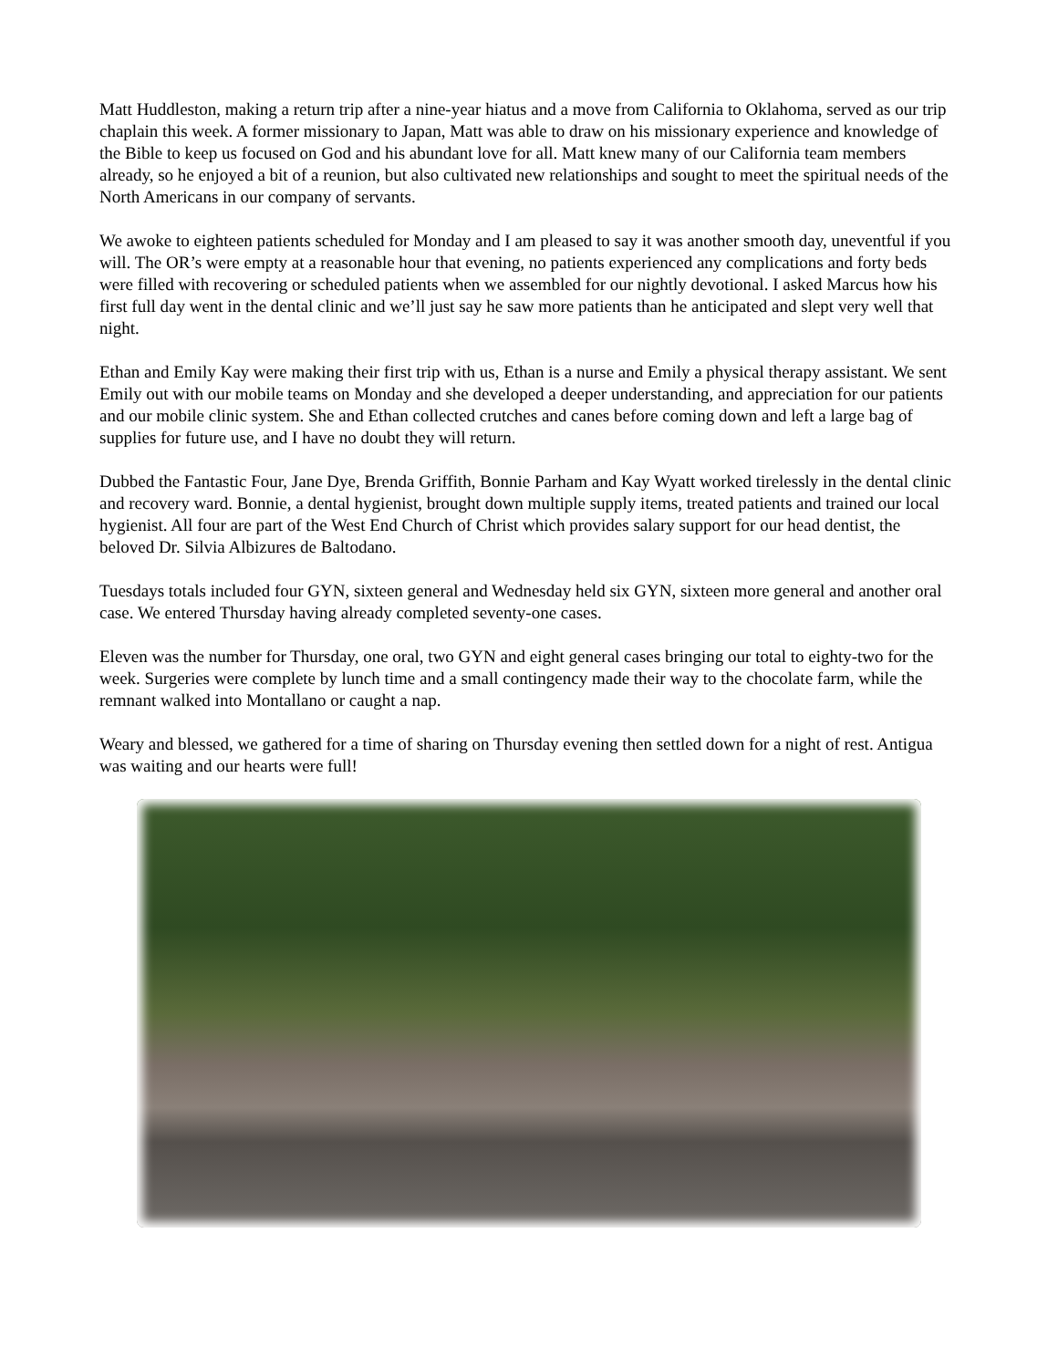Matt Huddleston, making a return trip after a nine-year hiatus and a move from California to Oklahoma, served as our trip chaplain this week. A former missionary to Japan, Matt was able to draw on his missionary experience and knowledge of the Bible to keep us focused on God and his abundant love for all. Matt knew many of our California team members already, so he enjoyed a bit of a reunion, but also cultivated new relationships and sought to meet the spiritual needs of the North Americans in our company of servants.
We awoke to eighteen patients scheduled for Monday and I am pleased to say it was another smooth day, uneventful if you will. The OR’s were empty at a reasonable hour that evening, no patients experienced any complications and forty beds were filled with recovering or scheduled patients when we assembled for our nightly devotional. I asked Marcus how his first full day went in the dental clinic and we’ll just say he saw more patients than he anticipated and slept very well that night.
Ethan and Emily Kay were making their first trip with us, Ethan is a nurse and Emily a physical therapy assistant. We sent Emily out with our mobile teams on Monday and she developed a deeper understanding, and appreciation for our patients and our mobile clinic system. She and Ethan collected crutches and canes before coming down and left a large bag of supplies for future use, and I have no doubt they will return.
Dubbed the Fantastic Four, Jane Dye, Brenda Griffith, Bonnie Parham and Kay Wyatt worked tirelessly in the dental clinic and recovery ward. Bonnie, a dental hygienist, brought down multiple supply items, treated patients and trained our local hygienist. All four are part of the West End Church of Christ which provides salary support for our head dentist, the beloved Dr. Silvia Albizures de Baltodano.
Tuesdays totals included four GYN, sixteen general and Wednesday held six GYN, sixteen more general and another oral case. We entered Thursday having already completed seventy-one cases.
Eleven was the number for Thursday, one oral, two GYN and eight general cases bringing our total to eighty-two for the week. Surgeries were complete by lunch time and a small contingency made their way to the chocolate farm, while the remnant walked into Montallano or caught a nap.
Weary and blessed, we gathered for a time of sharing on Thursday evening then settled down for a night of rest. Antigua was waiting and our hearts were full!